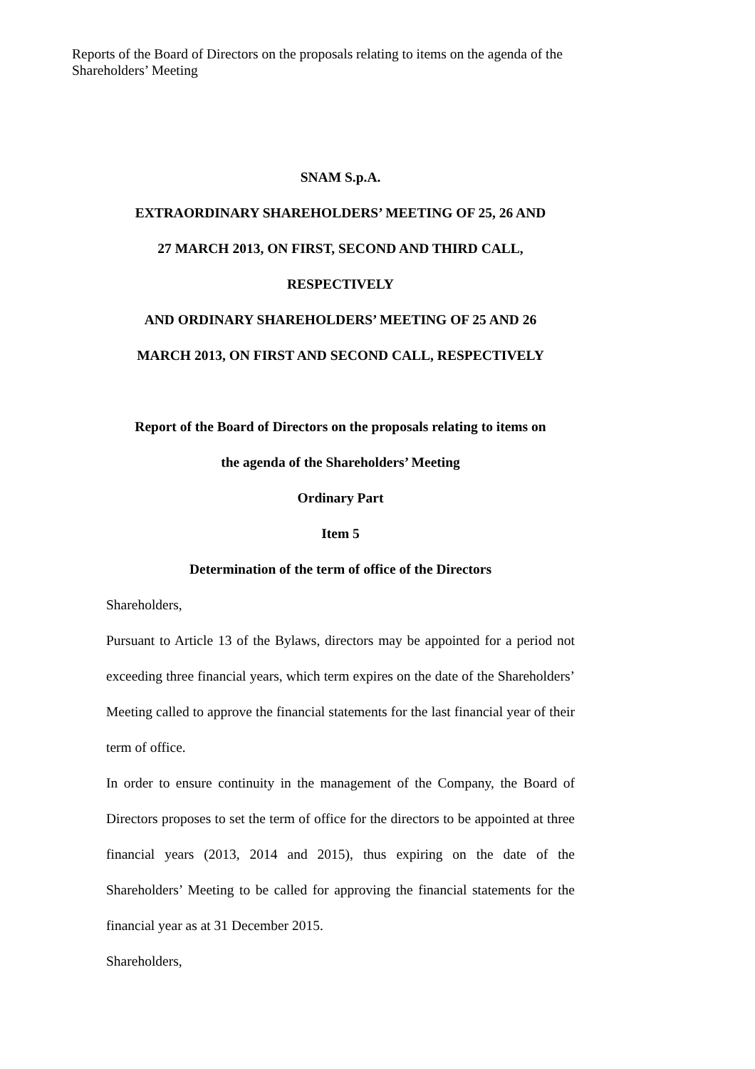Reports of the Board of Directors on the proposals relating to items on the agenda of the Shareholders’ Meeting
SNAM S.p.A.
EXTRAORDINARY SHAREHOLDERS’ MEETING OF 25, 26 AND
27 MARCH 2013, ON FIRST, SECOND AND THIRD CALL,
RESPECTIVELY
AND ORDINARY SHAREHOLDERS’ MEETING OF 25 AND 26
MARCH 2013, ON FIRST AND SECOND CALL, RESPECTIVELY
Report of the Board of Directors on the proposals relating to items on
the agenda of the Shareholders’ Meeting
Ordinary Part
Item 5
Determination of the term of office of the Directors
Shareholders,
Pursuant to Article 13 of the Bylaws, directors may be appointed for a period not exceeding three financial years, which term expires on the date of the Shareholders’ Meeting called to approve the financial statements for the last financial year of their term of office.
In order to ensure continuity in the management of the Company, the Board of Directors proposes to set the term of office for the directors to be appointed at three financial years (2013, 2014 and 2015), thus expiring on the date of the Shareholders’ Meeting to be called for approving the financial statements for the financial year as at 31 December 2015.
Shareholders,